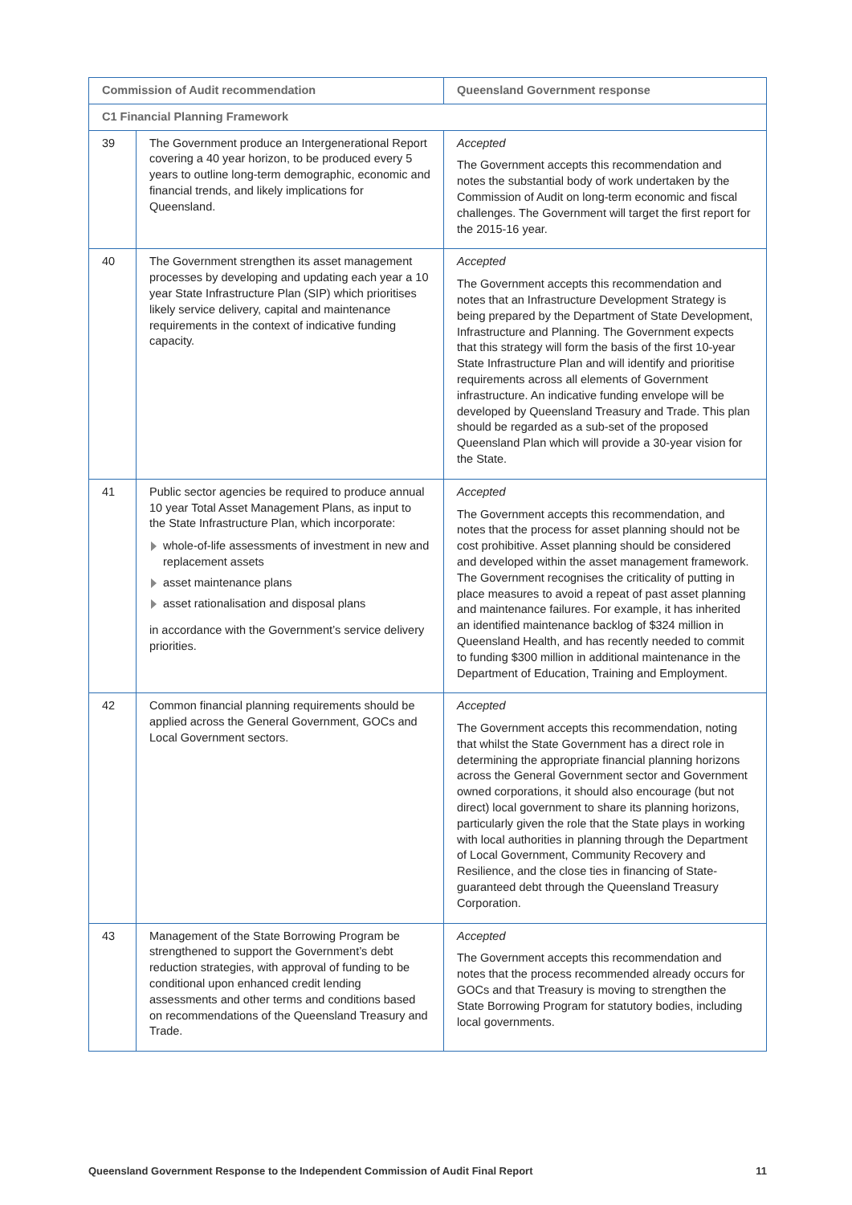| Commission of Audit recommendation | | Queensland Government response |
| --- | --- | --- |
| C1 Financial Planning Framework | | |
| 39 | The Government produce an Intergenerational Report covering a 40 year horizon, to be produced every 5 years to outline long-term demographic, economic and financial trends, and likely implications for Queensland. | Accepted The Government accepts this recommendation and notes the substantial body of work undertaken by the Commission of Audit on long-term economic and fiscal challenges. The Government will target the first report for the 2015-16 year. |
| 40 | The Government strengthen its asset management processes by developing and updating each year a 10 year State Infrastructure Plan (SIP) which prioritises likely service delivery, capital and maintenance requirements in the context of indicative funding capacity. | Accepted The Government accepts this recommendation and notes that an Infrastructure Development Strategy is being prepared by the Department of State Development, Infrastructure and Planning. The Government expects that this strategy will form the basis of the first 10-year State Infrastructure Plan and will identify and prioritise requirements across all elements of Government infrastructure. An indicative funding envelope will be developed by Queensland Treasury and Trade. This plan should be regarded as a sub-set of the proposed Queensland Plan which will provide a 30-year vision for the State. |
| 41 | Public sector agencies be required to produce annual 10 year Total Asset Management Plans, as input to the State Infrastructure Plan, which incorporate: whole-of-life assessments of investment in new and replacement assets asset maintenance plans asset rationalisation and disposal plans in accordance with the Government’s service delivery priorities. | Accepted The Government accepts this recommendation, and notes that the process for asset planning should not be cost prohibitive. Asset planning should be considered and developed within the asset management framework. The Government recognises the criticality of putting in place measures to avoid a repeat of past asset planning and maintenance failures. For example, it has inherited an identified maintenance backlog of $324 million in Queensland Health, and has recently needed to commit to funding $300 million in additional maintenance in the Department of Education, Training and Employment. |
| 42 | Common financial planning requirements should be applied across the General Government, GOCs and Local Government sectors. | Accepted The Government accepts this recommendation, noting that whilst the State Government has a direct role in determining the appropriate financial planning horizons across the General Government sector and Government owned corporations, it should also encourage (but not direct) local government to share its planning horizons, particularly given the role that the State plays in working with local authorities in planning through the Department of Local Government, Community Recovery and Resilience, and the close ties in financing of State-guaranteed debt through the Queensland Treasury Corporation. |
| 43 | Management of the State Borrowing Program be strengthened to support the Government’s debt reduction strategies, with approval of funding to be conditional upon enhanced credit lending assessments and other terms and conditions based on recommendations of the Queensland Treasury and Trade. | Accepted The Government accepts this recommendation and notes that the process recommended already occurs for GOCs and that Treasury is moving to strengthen the State Borrowing Program for statutory bodies, including local governments. |
Queensland Government Response to the Independent Commission of Audit Final Report 11